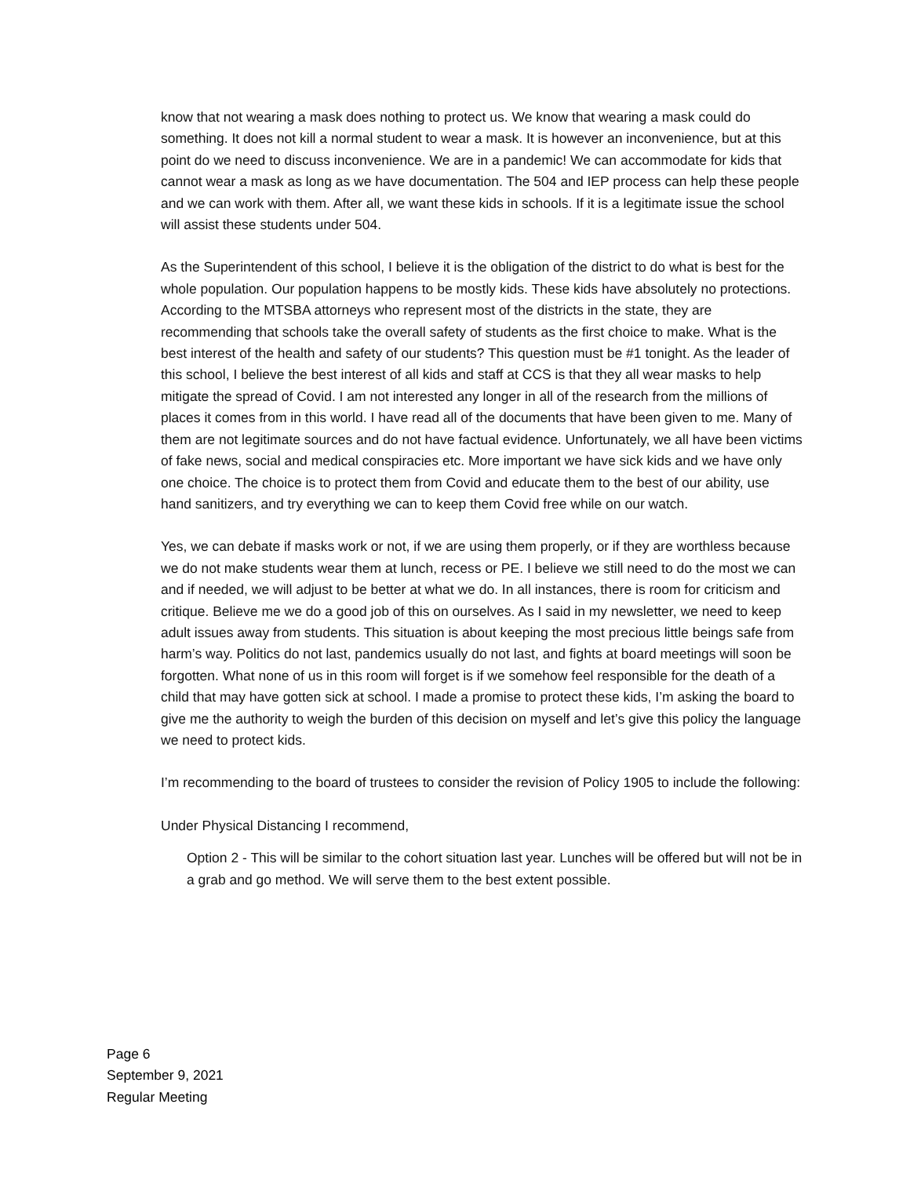know that not wearing a mask does nothing to protect us. We know that wearing a mask could do something. It does not kill a normal student to wear a mask. It is however an inconvenience, but at this point do we need to discuss inconvenience. We are in a pandemic! We can accommodate for kids that cannot wear a mask as long as we have documentation. The 504 and IEP process can help these people and we can work with them. After all, we want these kids in schools. If it is a legitimate issue the school will assist these students under 504.
As the Superintendent of this school, I believe it is the obligation of the district to do what is best for the whole population. Our population happens to be mostly kids. These kids have absolutely no protections. According to the MTSBA attorneys who represent most of the districts in the state, they are recommending that schools take the overall safety of students as the first choice to make. What is the best interest of the health and safety of our students? This question must be #1 tonight. As the leader of this school, I believe the best interest of all kids and staff at CCS is that they all wear masks to help mitigate the spread of Covid. I am not interested any longer in all of the research from the millions of places it comes from in this world. I have read all of the documents that have been given to me. Many of them are not legitimate sources and do not have factual evidence. Unfortunately, we all have been victims of fake news, social and medical conspiracies etc. More important we have sick kids and we have only one choice. The choice is to protect them from Covid and educate them to the best of our ability, use hand sanitizers, and try everything we can to keep them Covid free while on our watch.
Yes, we can debate if masks work or not, if we are using them properly, or if they are worthless because we do not make students wear them at lunch, recess or PE. I believe we still need to do the most we can and if needed, we will adjust to be better at what we do. In all instances, there is room for criticism and critique. Believe me we do a good job of this on ourselves. As I said in my newsletter, we need to keep adult issues away from students. This situation is about keeping the most precious little beings safe from harm’s way. Politics do not last, pandemics usually do not last, and fights at board meetings will soon be forgotten. What none of us in this room will forget is if we somehow feel responsible for the death of a child that may have gotten sick at school. I made a promise to protect these kids, I’m asking the board to give me the authority to weigh the burden of this decision on myself and let’s give this policy the language we need to protect kids.
I’m recommending to the board of trustees to consider the revision of Policy 1905 to include the following:
Under Physical Distancing I recommend,
Option 2 - This will be similar to the cohort situation last year. Lunches will be offered but will not be in a grab and go method. We will serve them to the best extent possible.
Page 6
September 9, 2021
Regular Meeting